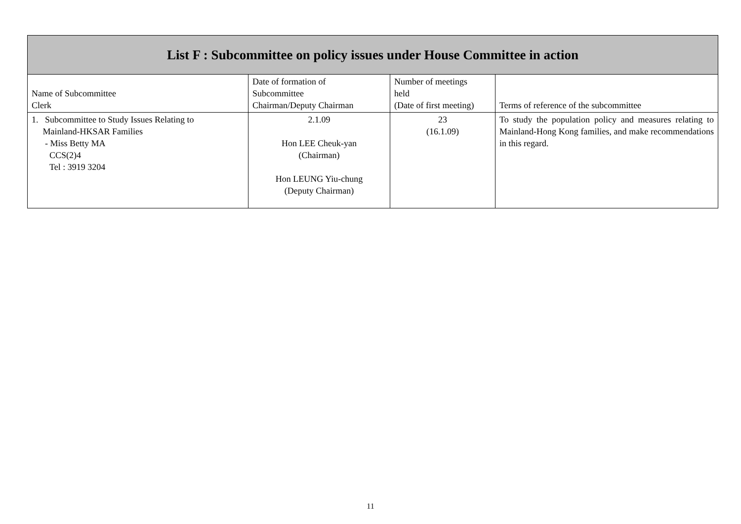| List F : Subcommittee on policy issues under House Committee in action | | | |
| --- | --- | --- | --- |
| Name of Subcommittee Clerk | Date of formation of Subcommittee Chairman/Deputy Chairman | Number of meetings held (Date of first meeting) | Terms of reference of the subcommittee |
| 1. Subcommittee to Study Issues Relating to Mainland-HKSAR Families - Miss Betty MA CCS(2)4 Tel : 3919 3204 | 2.1.09 Hon LEE Cheuk-yan (Chairman) Hon LEUNG Yiu-chung (Deputy Chairman) | 23 (16.1.09) | To study the population policy and measures relating to Mainland-Hong Kong families, and make recommendations in this regard. |
11